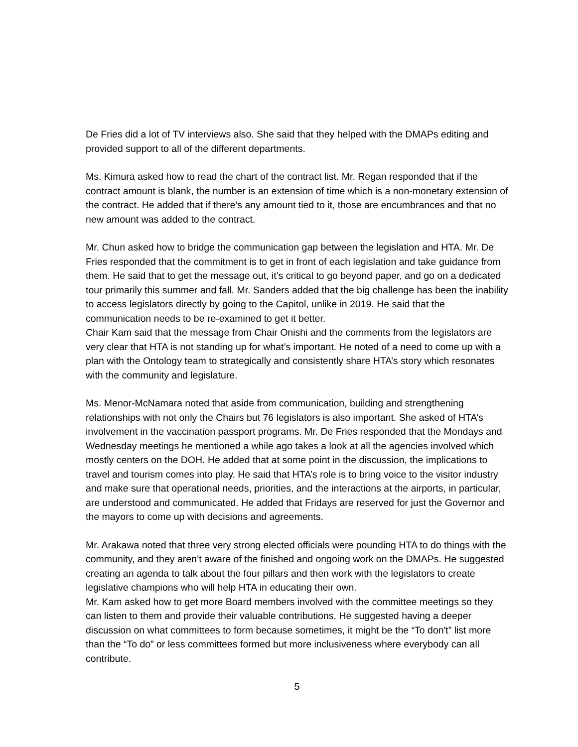De Fries did a lot of TV interviews also. She said that they helped with the DMAPs editing and provided support to all of the different departments.
Ms. Kimura asked how to read the chart of the contract list. Mr. Regan responded that if the contract amount is blank, the number is an extension of time which is a non-monetary extension of the contract. He added that if there’s any amount tied to it, those are encumbrances and that no new amount was added to the contract.
Mr. Chun asked how to bridge the communication gap between the legislation and HTA. Mr. De Fries responded that the commitment is to get in front of each legislation and take guidance from them. He said that to get the message out, it’s critical to go beyond paper, and go on a dedicated tour primarily this summer and fall. Mr. Sanders added that the big challenge has been the inability to access legislators directly by going to the Capitol, unlike in 2019. He said that the communication needs to be re-examined to get it better.
Chair Kam said that the message from Chair Onishi and the comments from the legislators are very clear that HTA is not standing up for what’s important. He noted of a need to come up with a plan with the Ontology team to strategically and consistently share HTA’s story which resonates with the community and legislature.
Ms. Menor-McNamara noted that aside from communication, building and strengthening relationships with not only the Chairs but 76 legislators is also important. She asked of HTA’s involvement in the vaccination passport programs. Mr. De Fries responded that the Mondays and Wednesday meetings he mentioned a while ago takes a look at all the agencies involved which mostly centers on the DOH. He added that at some point in the discussion, the implications to travel and tourism comes into play. He said that HTA’s role is to bring voice to the visitor industry and make sure that operational needs, priorities, and the interactions at the airports, in particular, are understood and communicated. He added that Fridays are reserved for just the Governor and the mayors to come up with decisions and agreements.
Mr. Arakawa noted that three very strong elected officials were pounding HTA to do things with the community, and they aren’t aware of the finished and ongoing work on the DMAPs. He suggested creating an agenda to talk about the four pillars and then work with the legislators to create legislative champions who will help HTA in educating their own.
Mr. Kam asked how to get more Board members involved with the committee meetings so they can listen to them and provide their valuable contributions. He suggested having a deeper discussion on what committees to form because sometimes, it might be the “To don't” list more than the “To do” or less committees formed but more inclusiveness where everybody can all contribute.
5